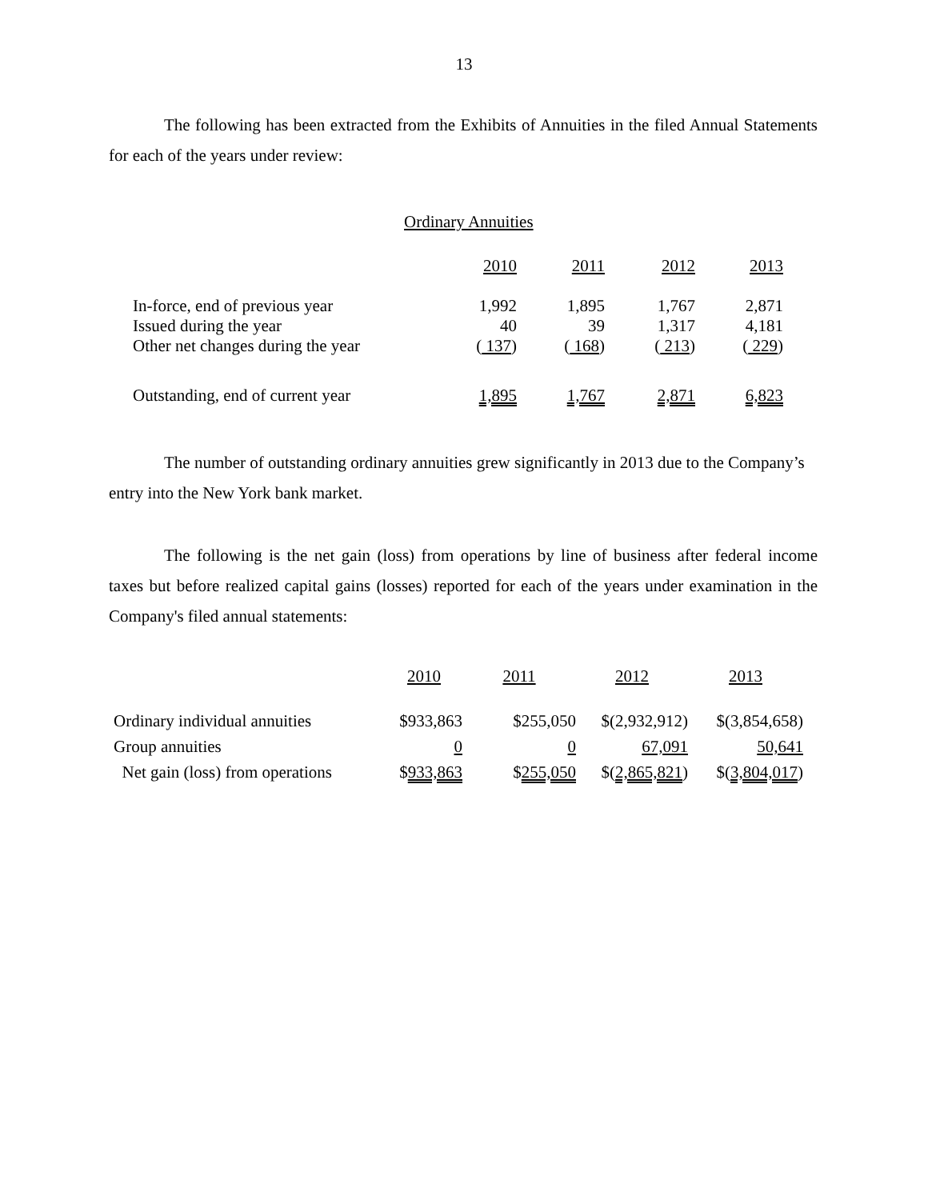13
The following has been extracted from the Exhibits of Annuities in the filed Annual Statements for each of the years under review:
Ordinary Annuities
| | 2010 | 2011 | 2012 | 2013 |
| --- | --- | --- | --- | --- |
| In-force, end of previous year | 1,992 | 1,895 | 1,767 | 2,871 |
| Issued during the year | 40 | 39 | 1,317 | 4,181 |
| Other net changes during the year | ( 137 ) | ( 168 ) | ( 213 ) | ( 229 ) |
| Outstanding, end of current year | 1,895 | 1,767 | 2,871 | 6,823 |
The number of outstanding ordinary annuities grew significantly in 2013 due to the Company’s entry into the New York bank market.
The following is the net gain (loss) from operations by line of business after federal income taxes but before realized capital gains (losses) reported for each of the years under examination in the Company's filed annual statements:
| | 2010 | 2011 | 2012 | 2013 |
| --- | --- | --- | --- | --- |
| Ordinary individual annuities | $933,863 | $255,050 | $(2,932,912) | $(3,854,658) |
| Group annuities | 0 | 0 | 67,091 | 50,641 |
| Net gain (loss) from operations | $ 933,863 | $ 255,050 | $( 2,865,821 ) | $( 3,804,017 ) |